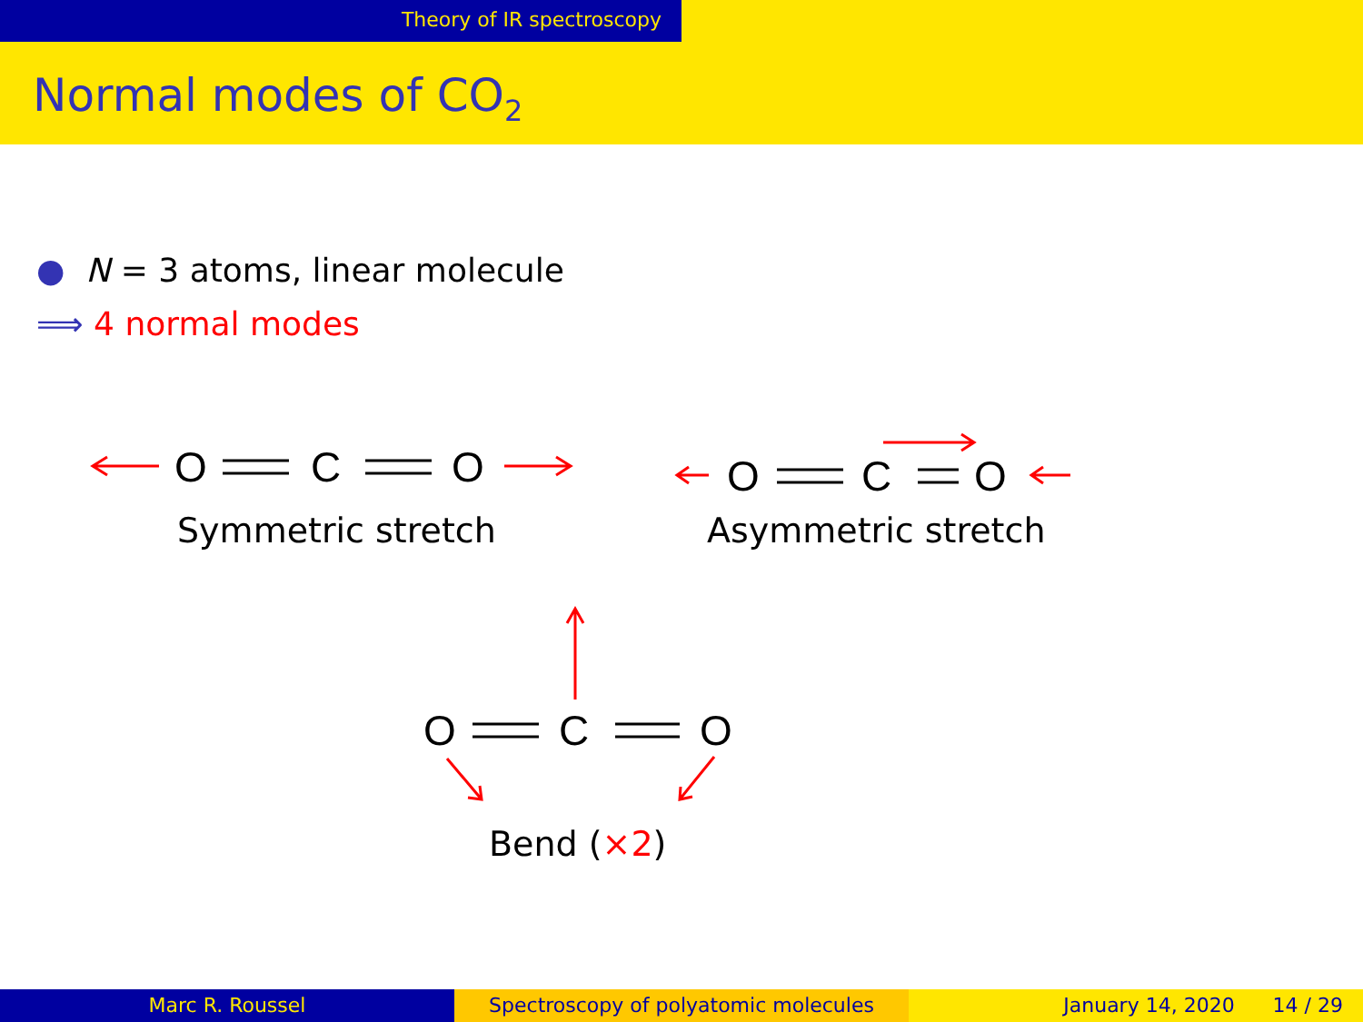Theory of IR spectroscopy
Normal modes of CO<sub>2</sub>
● N = 3 atoms, linear molecule
⟹ 4 normal modes
O
C
O
O
C
O
O
C
O
Symmetric stretch Asymmetric stretch
Bend (×2)
Marc R. Roussel Spectroscopy of polyatomic molecules January 14, 2020 14 / 29